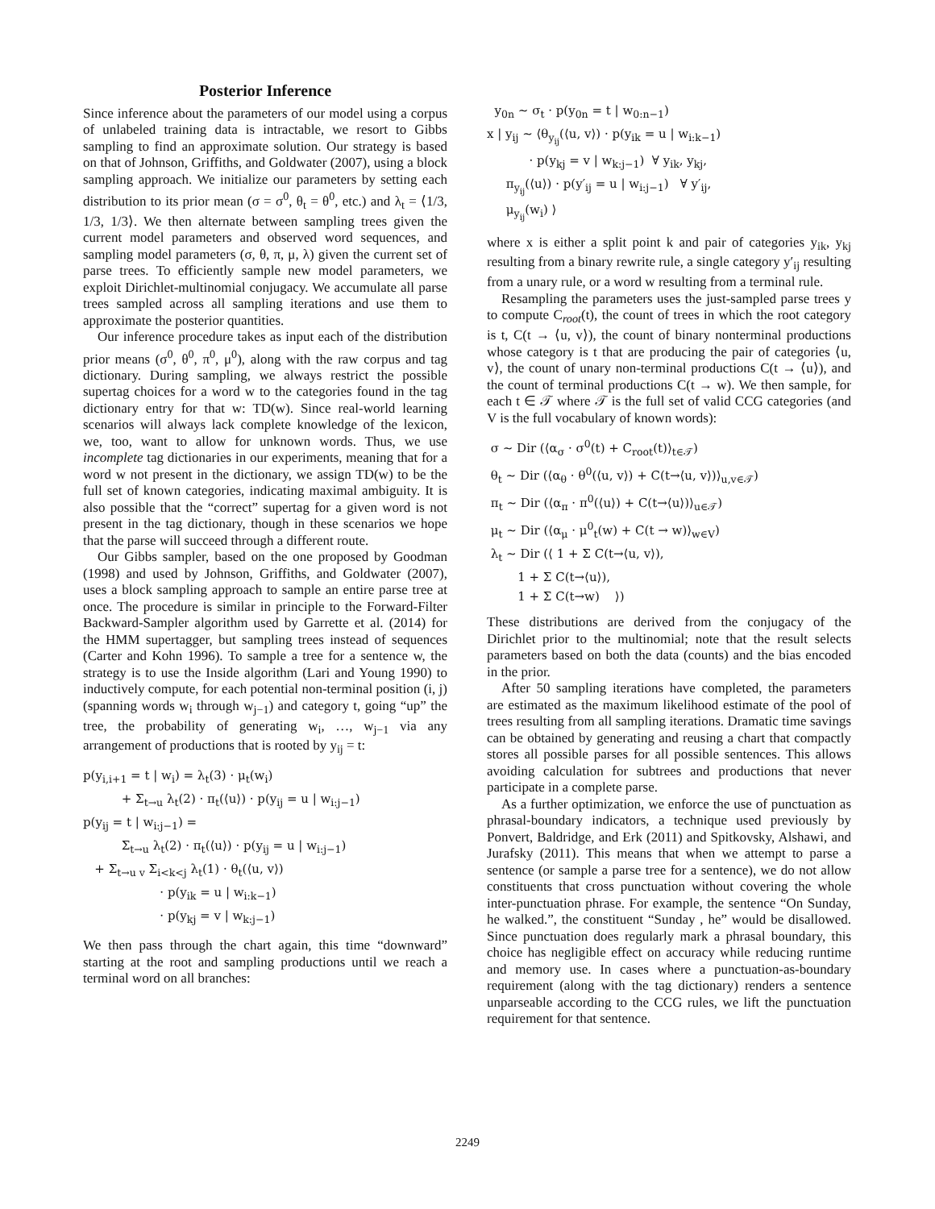Posterior Inference
Since inference about the parameters of our model using a corpus of unlabeled training data is intractable, we resort to Gibbs sampling to find an approximate solution. Our strategy is based on that of Johnson, Griffiths, and Goldwater (2007), using a block sampling approach. We initialize our parameters by setting each distribution to its prior mean (σ = σ<sup>0</sup>, θ<sub>t</sub> = θ<sup>0</sup>, etc.) and λ<sub>t</sub> = ⟨1/3, 1/3, 1/3⟩. We then alternate between sampling trees given the current model parameters and observed word sequences, and sampling model parameters (σ, θ, π, μ, λ) given the current set of parse trees. To efficiently sample new model parameters, we exploit Dirichlet-multinomial conjugacy. We accumulate all parse trees sampled across all sampling iterations and use them to approximate the posterior quantities.
Our inference procedure takes as input each of the distribution prior means (σ<sup>0</sup>, θ<sup>0</sup>, π<sup>0</sup>, μ<sup>0</sup>), along with the raw corpus and tag dictionary. During sampling, we always restrict the possible supertag choices for a word w to the categories found in the tag dictionary entry for that w: TD(w). Since real-world learning scenarios will always lack complete knowledge of the lexicon, we, too, want to allow for unknown words. Thus, we use incomplete tag dictionaries in our experiments, meaning that for a word w not present in the dictionary, we assign TD(w) to be the full set of known categories, indicating maximal ambiguity. It is also possible that the “correct” supertag for a given word is not present in the tag dictionary, though in these scenarios we hope that the parse will succeed through a different route.
Our Gibbs sampler, based on the one proposed by Goodman (1998) and used by Johnson, Griffiths, and Goldwater (2007), uses a block sampling approach to sample an entire parse tree at once. The procedure is similar in principle to the Forward-Filter Backward-Sampler algorithm used by Garrette et al. (2014) for the HMM supertagger, but sampling trees instead of sequences (Carter and Kohn 1996). To sample a tree for a sentence w, the strategy is to use the Inside algorithm (Lari and Young 1990) to inductively compute, for each potential non-terminal position (i, j) (spanning words w<sub>i</sub> through w<sub>j−1</sub>) and category t, going “up” the tree, the probability of generating w<sub>i</sub>, …, w<sub>j−1</sub> via any arrangement of productions that is rooted by y<sub>ij</sub> = t:
p(y<sub>i,i+1</sub> = t | w<sub>i</sub>) = λ<sub>t</sub>(3) · μ<sub>t</sub>(w<sub>i</sub>) + Σ<sub>t→u</sub> λ<sub>t</sub>(2) · π<sub>t</sub>(⟨u⟩) · p(y<sub>ij</sub> = u | w<sub>i:j−1</sub>) p(y<sub>ij</sub> = t | w<sub>i:j−1</sub>) = Σ<sub>t→u</sub> λ<sub>t</sub>(2) · π<sub>t</sub>(⟨u⟩) · p(y<sub>ij</sub> = u | w<sub>i:j−1</sub>) + Σ<sub>t→u v</sub> Σ<sub>i<k<j</sub> λ<sub>t</sub>(1) · θ<sub>t</sub>(⟨u, v⟩) · p(y<sub>ik</sub> = u | w<sub>i:k−1</sub>) · p(y<sub>kj</sub> = v | w<sub>k:j−1</sub>)
We then pass through the chart again, this time “downward” starting at the root and sampling productions until we reach a terminal word on all branches:
y<sub>0n</sub> ∼ σ<sub>t</sub> · p(y<sub>0n</sub> = t | w<sub>0:n−1</sub>) x | y<sub>ij</sub> ∼ ⟨θ<sub>y<sub>ij</sub></sub>(⟨u, v⟩) · p(y<sub>ik</sub> = u | w<sub>i:k−1</sub>) · p(y<sub>kj</sub> = v | w<sub>k:j−1</sub>) ∀ y<sub>ik</sub>, y<sub>kj</sub>, π<sub>y<sub>ij</sub></sub>(⟨u⟩) · p(y′<sub>ij</sub> = u | w<sub>i:j−1</sub>) ∀ y′<sub>ij</sub>, μ<sub>y<sub>ij</sub></sub>(w<sub>i</sub>) ⟩
where x is either a split point k and pair of categories y<sub>ik</sub>, y<sub>kj</sub> resulting from a binary rewrite rule, a single category y′<sub>ij</sub> resulting from a unary rule, or a word w resulting from a terminal rule.
Resampling the parameters uses the just-sampled parse trees y to compute C<sub>root</sub>(t), the count of trees in which the root category is t, C(t → ⟨u, v⟩), the count of binary nonterminal productions whose category is t that are producing the pair of categories ⟨u, v⟩, the count of unary non-terminal productions C(t → ⟨u⟩), and the count of terminal productions C(t → w). We then sample, for each t ∈ 𝒯 where 𝒯 is the full set of valid CCG categories (and V is the full vocabulary of known words):
σ ∼ Dir (⟨α<sub>σ</sub> · σ<sup>0</sup>(t) + C<sub>root</sub>(t)⟩<sub>t∈𝒯</sub>) θ<sub>t</sub> ∼ Dir (⟨α<sub>θ</sub> · θ<sup>0</sup>(⟨u, v⟩) + C(t→⟨u, v⟩)⟩<sub>u,v∈𝒯</sub>) π<sub>t</sub> ∼ Dir (⟨α<sub>π</sub> · π<sup>0</sup>(⟨u⟩) + C(t→⟨u⟩)⟩<sub>u∈𝒯</sub>) μ<sub>t</sub> ∼ Dir (⟨α<sub>μ</sub> · μ<sup>0</sup><sub>t</sub>(w) + C(t → w)⟩<sub>w∈V</sub>) λ<sub>t</sub> ∼ Dir (⟨ 1 + Σ C(t→⟨u, v⟩), 1 + Σ C(t→⟨u⟩), 1 + Σ C(t→w) ⟩)
These distributions are derived from the conjugacy of the Dirichlet prior to the multinomial; note that the result selects parameters based on both the data (counts) and the bias encoded in the prior.
After 50 sampling iterations have completed, the parameters are estimated as the maximum likelihood estimate of the pool of trees resulting from all sampling iterations. Dramatic time savings can be obtained by generating and reusing a chart that compactly stores all possible parses for all possible sentences. This allows avoiding calculation for subtrees and productions that never participate in a complete parse.
As a further optimization, we enforce the use of punctuation as phrasal-boundary indicators, a technique used previously by Ponvert, Baldridge, and Erk (2011) and Spitkovsky, Alshawi, and Jurafsky (2011). This means that when we attempt to parse a sentence (or sample a parse tree for a sentence), we do not allow constituents that cross punctuation without covering the whole inter-punctuation phrase. For example, the sentence “On Sunday, he walked.”, the constituent “Sunday , he” would be disallowed. Since punctuation does regularly mark a phrasal boundary, this choice has negligible effect on accuracy while reducing runtime and memory use. In cases where a punctuation-as-boundary requirement (along with the tag dictionary) renders a sentence unparseable according to the CCG rules, we lift the punctuation requirement for that sentence.
2249